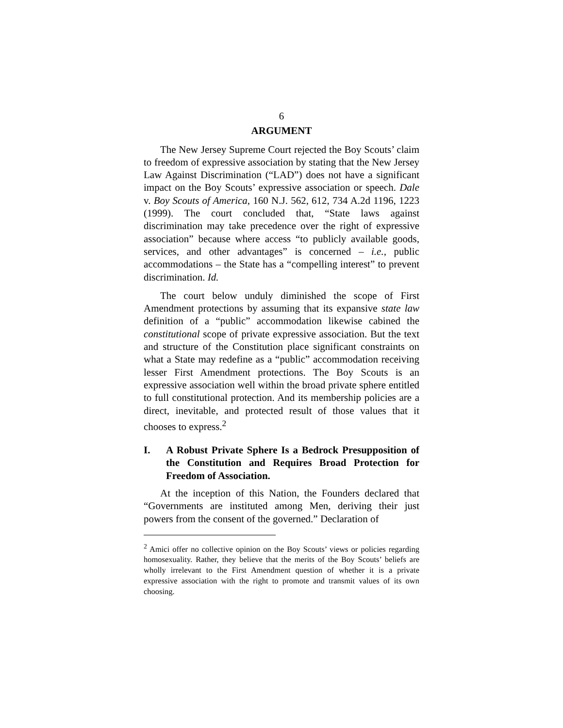6
ARGUMENT
The New Jersey Supreme Court rejected the Boy Scouts’ claim to freedom of expressive association by stating that the New Jersey Law Against Discrimination (“LAD”) does not have a significant impact on the Boy Scouts’ expressive association or speech. Dale v. Boy Scouts of America, 160 N.J. 562, 612, 734 A.2d 1196, 1223 (1999). The court concluded that, “State laws against discrimination may take precedence over the right of expressive association” because where access “to publicly available goods, services, and other advantages” is concerned – i.e., public accommodations – the State has a “compelling interest” to prevent discrimination. Id.
The court below unduly diminished the scope of First Amendment protections by assuming that its expansive state law definition of a “public” accommodation likewise cabined the constitutional scope of private expressive association. But the text and structure of the Constitution place significant constraints on what a State may redefine as a “public” accommodation receiving lesser First Amendment protections. The Boy Scouts is an expressive association well within the broad private sphere entitled to full constitutional protection. And its membership policies are a direct, inevitable, and protected result of those values that it chooses to express.<sup>2</sup>
I. A Robust Private Sphere Is a Bedrock Presupposition of the Constitution and Requires Broad Protection for Freedom of Association.
At the inception of this Nation, the Founders declared that “Governments are instituted among Men, deriving their just powers from the consent of the governed.” Declaration of
<sup>2</sup> Amici offer no collective opinion on the Boy Scouts’ views or policies regarding homosexuality. Rather, they believe that the merits of the Boy Scouts’ beliefs are wholly irrelevant to the First Amendment question of whether it is a private expressive association with the right to promote and transmit values of its own choosing.